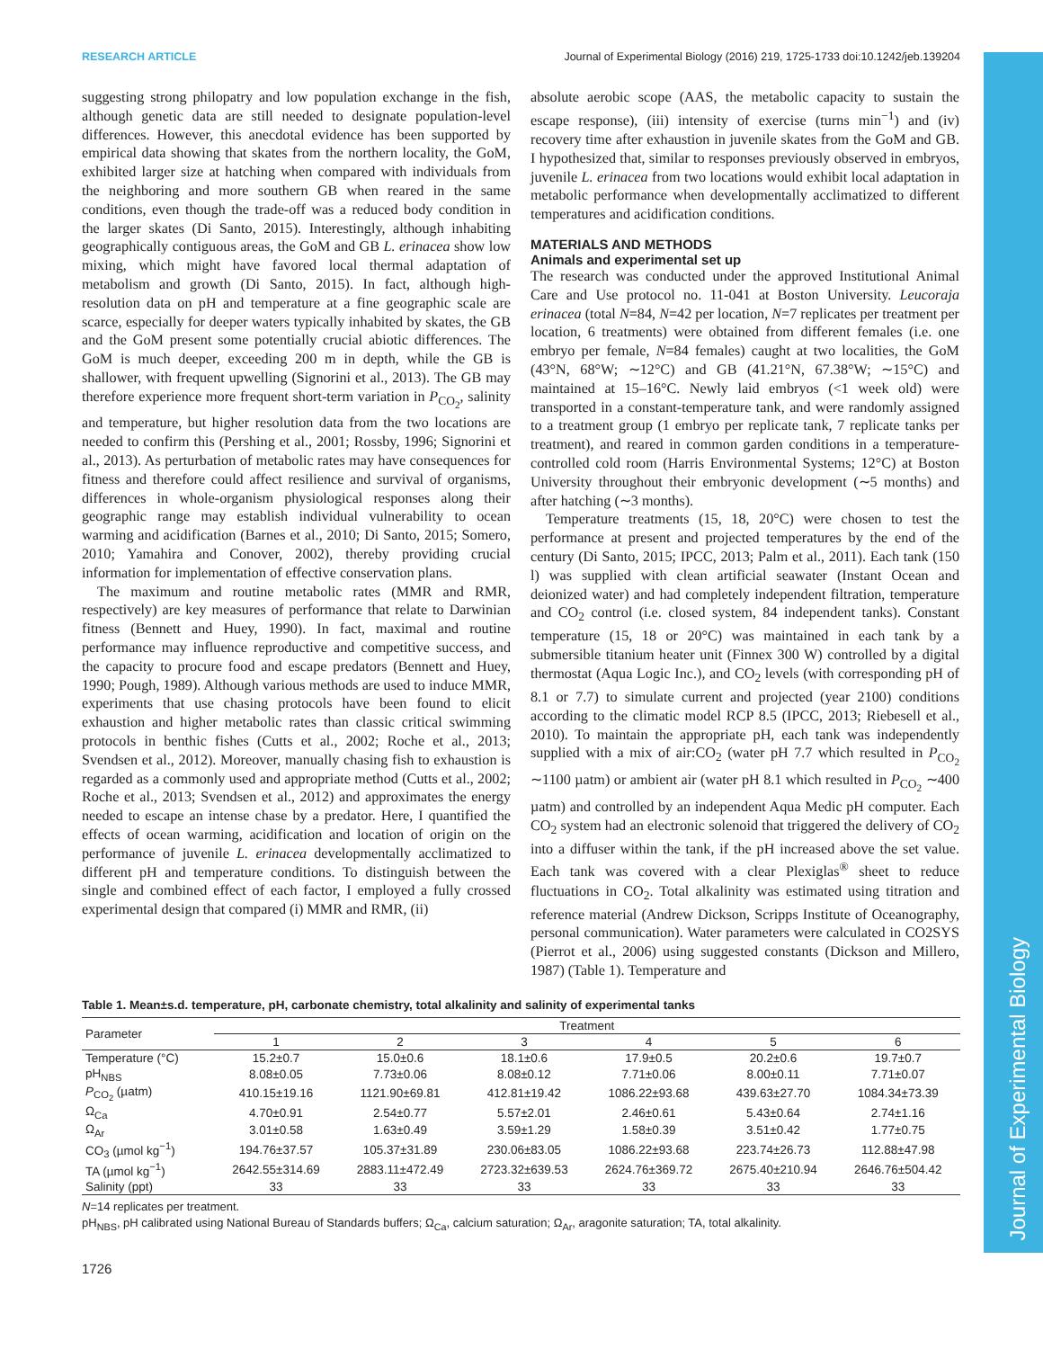Journal of Experimental Biology
RESEARCH ARTICLE Journal of Experimental Biology (2016) 219, 1725-1733 doi:10.1242/jeb.139204
suggesting strong philopatry and low population exchange in the fish, although genetic data are still needed to designate population-level differences. However, this anecdotal evidence has been supported by empirical data showing that skates from the northern locality, the GoM, exhibited larger size at hatching when compared with individuals from the neighboring and more southern GB when reared in the same conditions, even though the trade-off was a reduced body condition in the larger skates (Di Santo, 2015). Interestingly, although inhabiting geographically contiguous areas, the GoM and GB L. erinacea show low mixing, which might have favored local thermal adaptation of metabolism and growth (Di Santo, 2015). In fact, although high-resolution data on pH and temperature at a fine geographic scale are scarce, especially for deeper waters typically inhabited by skates, the GB and the GoM present some potentially crucial abiotic differences. The GoM is much deeper, exceeding 200 m in depth, while the GB is shallower, with frequent upwelling (Signorini et al., 2013). The GB may therefore experience more frequent short-term variation in P<sub>CO<sub>2</sub></sub>, salinity and temperature, but higher resolution data from the two locations are needed to confirm this (Pershing et al., 2001; Rossby, 1996; Signorini et al., 2013). As perturbation of metabolic rates may have consequences for fitness and therefore could affect resilience and survival of organisms, differences in whole-organism physiological responses along their geographic range may establish individual vulnerability to ocean warming and acidification (Barnes et al., 2010; Di Santo, 2015; Somero, 2010; Yamahira and Conover, 2002), thereby providing crucial information for implementation of effective conservation plans.
The maximum and routine metabolic rates (MMR and RMR, respectively) are key measures of performance that relate to Darwinian fitness (Bennett and Huey, 1990). In fact, maximal and routine performance may influence reproductive and competitive success, and the capacity to procure food and escape predators (Bennett and Huey, 1990; Pough, 1989). Although various methods are used to induce MMR, experiments that use chasing protocols have been found to elicit exhaustion and higher metabolic rates than classic critical swimming protocols in benthic fishes (Cutts et al., 2002; Roche et al., 2013; Svendsen et al., 2012). Moreover, manually chasing fish to exhaustion is regarded as a commonly used and appropriate method (Cutts et al., 2002; Roche et al., 2013; Svendsen et al., 2012) and approximates the energy needed to escape an intense chase by a predator. Here, I quantified the effects of ocean warming, acidification and location of origin on the performance of juvenile L. erinacea developmentally acclimatized to different pH and temperature conditions. To distinguish between the single and combined effect of each factor, I employed a fully crossed experimental design that compared (i) MMR and RMR, (ii)
absolute aerobic scope (AAS, the metabolic capacity to sustain the escape response), (iii) intensity of exercise (turns min<sup>−1</sup>) and (iv) recovery time after exhaustion in juvenile skates from the GoM and GB. I hypothesized that, similar to responses previously observed in embryos, juvenile L. erinacea from two locations would exhibit local adaptation in metabolic performance when developmentally acclimatized to different temperatures and acidification conditions.
MATERIALS AND METHODS
Animals and experimental set up
The research was conducted under the approved Institutional Animal Care and Use protocol no. 11-041 at Boston University. Leucoraja erinacea (total N=84, N=42 per location, N=7 replicates per treatment per location, 6 treatments) were obtained from different females (i.e. one embryo per female, N=84 females) caught at two localities, the GoM (43°N, 68°W; ∼12°C) and GB (41.21°N, 67.38°W; ∼15°C) and maintained at 15–16°C. Newly laid embryos (<1 week old) were transported in a constant-temperature tank, and were randomly assigned to a treatment group (1 embryo per replicate tank, 7 replicate tanks per treatment), and reared in common garden conditions in a temperature-controlled cold room (Harris Environmental Systems; 12°C) at Boston University throughout their embryonic development (∼5 months) and after hatching (∼3 months).
Temperature treatments (15, 18, 20°C) were chosen to test the performance at present and projected temperatures by the end of the century (Di Santo, 2015; IPCC, 2013; Palm et al., 2011). Each tank (150 l) was supplied with clean artificial seawater (Instant Ocean and deionized water) and had completely independent filtration, temperature and CO<sub>2</sub> control (i.e. closed system, 84 independent tanks). Constant temperature (15, 18 or 20°C) was maintained in each tank by a submersible titanium heater unit (Finnex 300 W) controlled by a digital thermostat (Aqua Logic Inc.), and CO<sub>2</sub> levels (with corresponding pH of 8.1 or 7.7) to simulate current and projected (year 2100) conditions according to the climatic model RCP 8.5 (IPCC, 2013; Riebesell et al., 2010). To maintain the appropriate pH, each tank was independently supplied with a mix of air:CO<sub>2</sub> (water pH 7.7 which resulted in P<sub>CO<sub>2</sub></sub> ∼1100 µatm) or ambient air (water pH 8.1 which resulted in P<sub>CO<sub>2</sub></sub> ∼400 µatm) and controlled by an independent Aqua Medic pH computer. Each CO<sub>2</sub> system had an electronic solenoid that triggered the delivery of CO<sub>2</sub> into a diffuser within the tank, if the pH increased above the set value. Each tank was covered with a clear Plexiglas<sup>®</sup> sheet to reduce fluctuations in CO<sub>2</sub>. Total alkalinity was estimated using titration and reference material (Andrew Dickson, Scripps Institute of Oceanography, personal communication). Water parameters were calculated in CO2SYS (Pierrot et al., 2006) using suggested constants (Dickson and Millero, 1987) (Table 1). Temperature and
Table 1. Mean±s.d. temperature, pH, carbonate chemistry, total alkalinity and salinity of experimental tanks
| Parameter | Treatment | | | | | |
| --- | --- | --- | --- | --- | --- | --- |
| | 1 | 2 | 3 | 4 | 5 | 6 |
| Temperature (°C) | 15.2±0.7 | 15.0±0.6 | 18.1±0.6 | 17.9±0.5 | 20.2±0.6 | 19.7±0.7 |
| pH<sub>NBS</sub> | 8.08±0.05 | 7.73±0.06 | 8.08±0.12 | 7.71±0.06 | 8.00±0.11 | 7.71±0.07 |
| P<sub>CO<sub>2</sub></sub> (µatm) | 410.15±19.16 | 1121.90±69.81 | 412.81±19.42 | 1086.22±93.68 | 439.63±27.70 | 1084.34±73.39 |
| Ω<sub>Ca</sub> | 4.70±0.91 | 2.54±0.77 | 5.57±2.01 | 2.46±0.61 | 5.43±0.64 | 2.74±1.16 |
| Ω<sub>Ar</sub> | 3.01±0.58 | 1.63±0.49 | 3.59±1.29 | 1.58±0.39 | 3.51±0.42 | 1.77±0.75 |
| CO<sub>3</sub> (µmol kg<sup>−1</sup>) | 194.76±37.57 | 105.37±31.89 | 230.06±83.05 | 1086.22±93.68 | 223.74±26.73 | 112.88±47.98 |
| TA (µmol kg<sup>−1</sup>) | 2642.55±314.69 | 2883.11±472.49 | 2723.32±639.53 | 2624.76±369.72 | 2675.40±210.94 | 2646.76±504.42 |
| Salinity (ppt) | 33 | 33 | 33 | 33 | 33 | 33 |
N=14 replicates per treatment.
pH<sub>NBS</sub>, pH calibrated using National Bureau of Standards buffers; Ω<sub>Ca</sub>, calcium saturation; Ω<sub>Ar</sub>, aragonite saturation; TA, total alkalinity.
1726